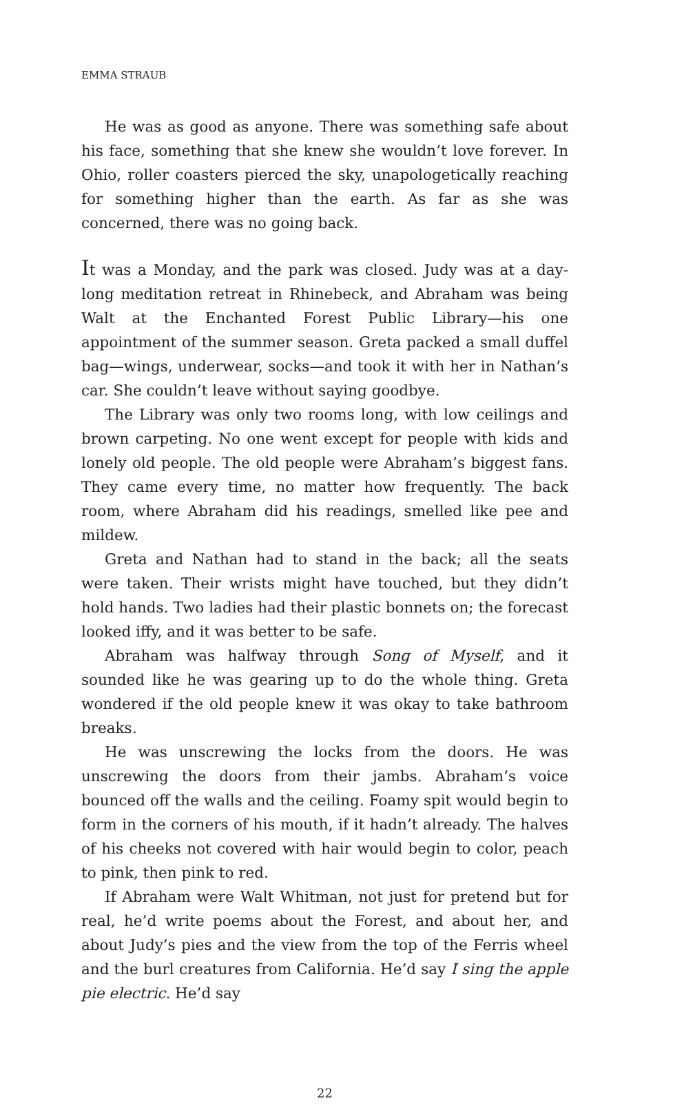EMMA STRAUB
He was as good as anyone. There was something safe about his face, something that she knew she wouldn’t love forever. In Ohio, roller coasters pierced the sky, unapologetically reaching for something higher than the earth. As far as she was concerned, there was no going back.
It was a Monday, and the park was closed. Judy was at a day-long meditation retreat in Rhinebeck, and Abraham was being Walt at the Enchanted Forest Public Library—his one appointment of the summer season. Greta packed a small duffel bag—wings, underwear, socks—and took it with her in Nathan’s car. She couldn’t leave without saying goodbye.
The Library was only two rooms long, with low ceilings and brown carpeting. No one went except for people with kids and lonely old people. The old people were Abraham’s biggest fans. They came every time, no matter how frequently. The back room, where Abraham did his readings, smelled like pee and mildew.
Greta and Nathan had to stand in the back; all the seats were taken. Their wrists might have touched, but they didn’t hold hands. Two ladies had their plastic bonnets on; the forecast looked iffy, and it was better to be safe.
Abraham was halfway through Song of Myself, and it sounded like he was gearing up to do the whole thing. Greta wondered if the old people knew it was okay to take bathroom breaks.
He was unscrewing the locks from the doors. He was unscrewing the doors from their jambs. Abraham’s voice bounced off the walls and the ceiling. Foamy spit would begin to form in the corners of his mouth, if it hadn’t already. The halves of his cheeks not covered with hair would begin to color, peach to pink, then pink to red.
If Abraham were Walt Whitman, not just for pretend but for real, he’d write poems about the Forest, and about her, and about Judy’s pies and the view from the top of the Ferris wheel and the burl creatures from California. He’d say I sing the apple pie electric. He’d say
22